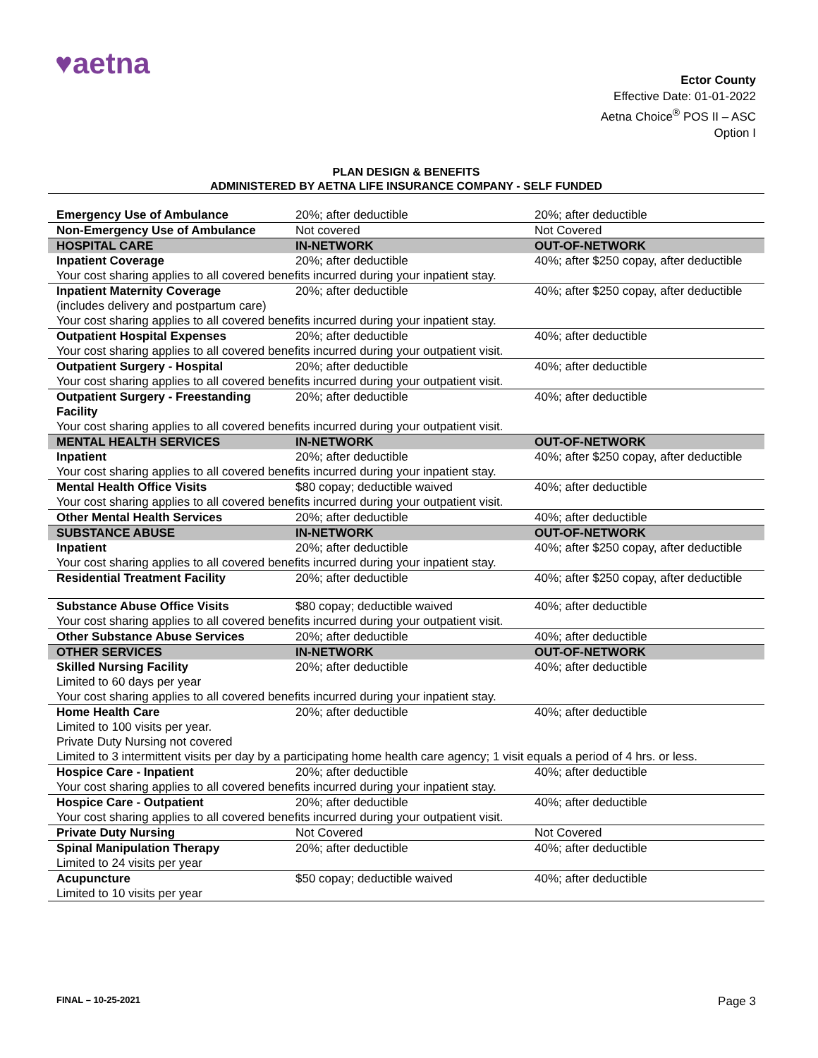♥aetna
Ector County
Effective Date: 01-01-2022
Aetna Choice<sup>®</sup> POS II – ASC
Option I
PLAN DESIGN & BENEFITS
ADMINISTERED BY AETNA LIFE INSURANCE COMPANY - SELF FUNDED
| Emergency Use of Ambulance | 20%; after deductible | 20%; after deductible |
| Non-Emergency Use of Ambulance | Not covered | Not Covered |
| HOSPITAL CARE | IN-NETWORK | OUT-OF-NETWORK |
| Inpatient Coverage | 20%; after deductible | 40%; after $250 copay, after deductible |
| Your cost sharing applies to all covered benefits incurred during your inpatient stay. | | |
| Inpatient Maternity Coverage (includes delivery and postpartum care) | 20%; after deductible | 40%; after $250 copay, after deductible |
| Your cost sharing applies to all covered benefits incurred during your inpatient stay. | | |
| Outpatient Hospital Expenses | 20%; after deductible | 40%; after deductible |
| Your cost sharing applies to all covered benefits incurred during your outpatient visit. | | |
| Outpatient Surgery - Hospital | 20%; after deductible | 40%; after deductible |
| Your cost sharing applies to all covered benefits incurred during your outpatient visit. | | |
| Outpatient Surgery - Freestanding Facility | 20%; after deductible | 40%; after deductible |
| Your cost sharing applies to all covered benefits incurred during your outpatient visit. | | |
| MENTAL HEALTH SERVICES | IN-NETWORK | OUT-OF-NETWORK |
| Inpatient | 20%; after deductible | 40%; after $250 copay, after deductible |
| Your cost sharing applies to all covered benefits incurred during your inpatient stay. | | |
| Mental Health Office Visits | $80 copay; deductible waived | 40%; after deductible |
| Your cost sharing applies to all covered benefits incurred during your outpatient visit. | | |
| Other Mental Health Services | 20%; after deductible | 40%; after deductible |
| SUBSTANCE ABUSE | IN-NETWORK | OUT-OF-NETWORK |
| Inpatient | 20%; after deductible | 40%; after $250 copay, after deductible |
| Your cost sharing applies to all covered benefits incurred during your inpatient stay. | | |
| Residential Treatment Facility | 20%; after deductible | 40%; after $250 copay, after deductible |
| Substance Abuse Office Visits | $80 copay; deductible waived | 40%; after deductible |
| Your cost sharing applies to all covered benefits incurred during your outpatient visit. | | |
| Other Substance Abuse Services | 20%; after deductible | 40%; after deductible |
| OTHER SERVICES | IN-NETWORK | OUT-OF-NETWORK |
| Skilled Nursing Facility Limited to 60 days per year | 20%; after deductible | 40%; after deductible |
| Your cost sharing applies to all covered benefits incurred during your inpatient stay. | | |
| Home Health Care Limited to 100 visits per year. Private Duty Nursing not covered | 20%; after deductible | 40%; after deductible |
| Limited to 3 intermittent visits per day by a participating home health care agency; 1 visit equals a period of 4 hrs. or less. | | |
| Hospice Care - Inpatient | 20%; after deductible | 40%; after deductible |
| Your cost sharing applies to all covered benefits incurred during your inpatient stay. | | |
| Hospice Care - Outpatient | 20%; after deductible | 40%; after deductible |
| Your cost sharing applies to all covered benefits incurred during your outpatient visit. | | |
| Private Duty Nursing | Not Covered | Not Covered |
| Spinal Manipulation Therapy Limited to 24 visits per year | 20%; after deductible | 40%; after deductible |
| Acupuncture Limited to 10 visits per year | $50 copay; deductible waived | 40%; after deductible |
FINAL – 10-25-2021 Page 3